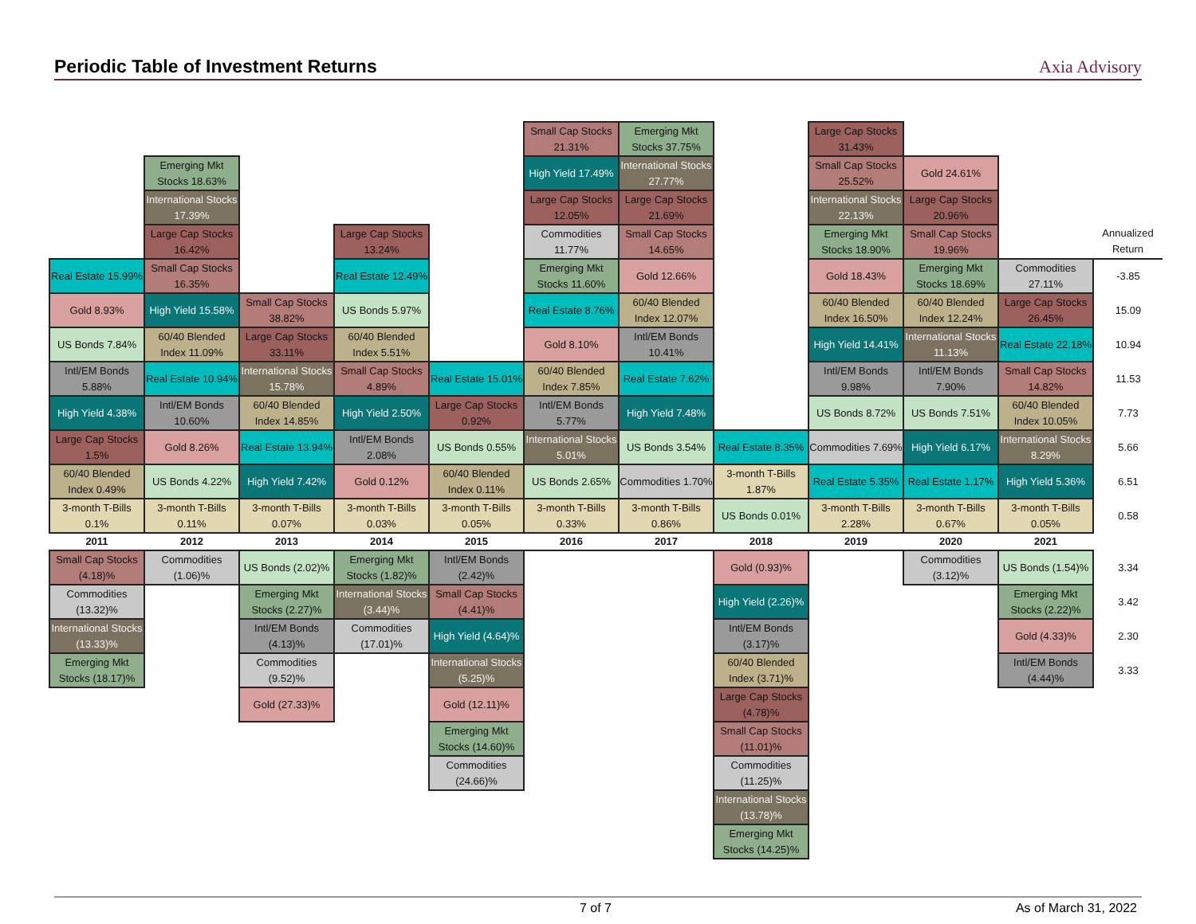Periodic Table of Investment Returns
Axia Advisory
| | | | | | Small Cap Stocks 21.31% | Emerging Mkt Stocks 37.75% | | Large Cap Stocks 31.43% | | | |
| | Emerging Mkt Stocks 18.63% | | | | High Yield 17.49% | International Stocks 27.77% | | Small Cap Stocks 25.52% | Gold 24.61% | | |
| | International Stocks 17.39% | | | | Large Cap Stocks 12.05% | Large Cap Stocks 21.69% | | International Stocks 22.13% | Large Cap Stocks 20.96% | | |
| | Large Cap Stocks 16.42% | | Large Cap Stocks 13.24% | | Commodities 11.77% | Small Cap Stocks 14.65% | | Emerging Mkt Stocks 18.90% | Small Cap Stocks 19.96% | | Annualized Return |
| Real Estate 15.99% | Small Cap Stocks 16.35% | | Real Estate 12.49% | | Emerging Mkt Stocks 11.60% | Gold 12.66% | | Gold 18.43% | Emerging Mkt Stocks 18.69% | Commodities 27.11% | -3.85 |
| Gold 8.93% | High Yield 15.58% | Small Cap Stocks 38.82% | US Bonds 5.97% | | Real Estate 8.76% | 60/40 Blended Index 12.07% | | 60/40 Blended Index 16.50% | 60/40 Blended Index 12.24% | Large Cap Stocks 26.45% | 15.09 |
| US Bonds 7.84% | 60/40 Blended Index 11.09% | Large Cap Stocks 33.11% | 60/40 Blended Index 5.51% | | Gold 8.10% | Intl/EM Bonds 10.41% | | High Yield 14.41% | International Stocks 11.13% | Real Estate 22.18% | 10.94 |
| Intl/EM Bonds 5.88% | Real Estate 10.94% | International Stocks 15.78% | Small Cap Stocks 4.89% | Real Estate 15.01% | 60/40 Blended Index 7.85% | Real Estate 7.62% | | Intl/EM Bonds 9.98% | Intl/EM Bonds 7.90% | Small Cap Stocks 14.82% | 11.53 |
| High Yield 4.38% | Intl/EM Bonds 10.60% | 60/40 Blended Index 14.85% | High Yield 2.50% | Large Cap Stocks 0.92% | Intl/EM Bonds 5.77% | High Yield 7.48% | | US Bonds 8.72% | US Bonds 7.51% | 60/40 Blended Index 10.05% | 7.73 |
| Large Cap Stocks 1.5% | Gold 8.26% | Real Estate 13.94% | Intl/EM Bonds 2.08% | US Bonds 0.55% | International Stocks 5.01% | US Bonds 3.54% | Real Estate 8.35% | Commodities 7.69% | High Yield 6.17% | International Stocks 8.29% | 5.66 |
| 60/40 Blended Index 0.49% | US Bonds 4.22% | High Yield 7.42% | Gold 0.12% | 60/40 Blended Index 0.11% | US Bonds 2.65% | Commodities 1.70% | 3-month T-Bills 1.87% | Real Estate 5.35% | Real Estate 1.17% | High Yield 5.36% | 6.51 |
| 3-month T-Bills 0.1% | 3-month T-Bills 0.11% | 3-month T-Bills 0.07% | 3-month T-Bills 0.03% | 3-month T-Bills 0.05% | 3-month T-Bills 0.33% | 3-month T-Bills 0.86% | US Bonds 0.01% | 3-month T-Bills 2.28% | 3-month T-Bills 0.67% | 3-month T-Bills 0.05% | 0.58 |
| 2011 | 2012 | 2013 | 2014 | 2015 | 2016 | 2017 | 2018 | 2019 | 2020 | 2021 | |
| Small Cap Stocks (4.18)% | Commodities (1.06)% | US Bonds (2.02)% | Emerging Mkt Stocks (1.82)% | Intl/EM Bonds (2.42)% | | | Gold (0.93)% | | Commodities (3.12)% | US Bonds (1.54)% | 3.34 |
| Commodities (13.32)% | | Emerging Mkt Stocks (2.27)% | International Stocks (3.44)% | Small Cap Stocks (4.41)% | | | High Yield (2.26)% | | | Emerging Mkt Stocks (2.22)% | 3.42 |
| International Stocks (13.33)% | | Intl/EM Bonds (4.13)% | Commodities (17.01)% | High Yield (4.64)% | | | Intl/EM Bonds (3.17)% | | | Gold (4.33)% | 2.30 |
| Emerging Mkt Stocks (18.17)% | | Commodities (9.52)% | | International Stocks (5.25)% | | | 60/40 Blended Index (3.71)% | | | Intl/EM Bonds (4.44)% | 3.33 |
| | | Gold (27.33)% | | Gold (12.11)% | | | Large Cap Stocks (4.78)% | | | | |
| | | | | Emerging Mkt Stocks (14.60)% | | | Small Cap Stocks (11.01)% | | | | |
| | | | | Commodities (24.66)% | | | Commodities (11.25)% | | | | |
| | | | | | | | International Stocks (13.78)% | | | | |
| | | | | | | | Emerging Mkt Stocks (14.25)% | | | | |
7 of 7 As of March 31, 2022